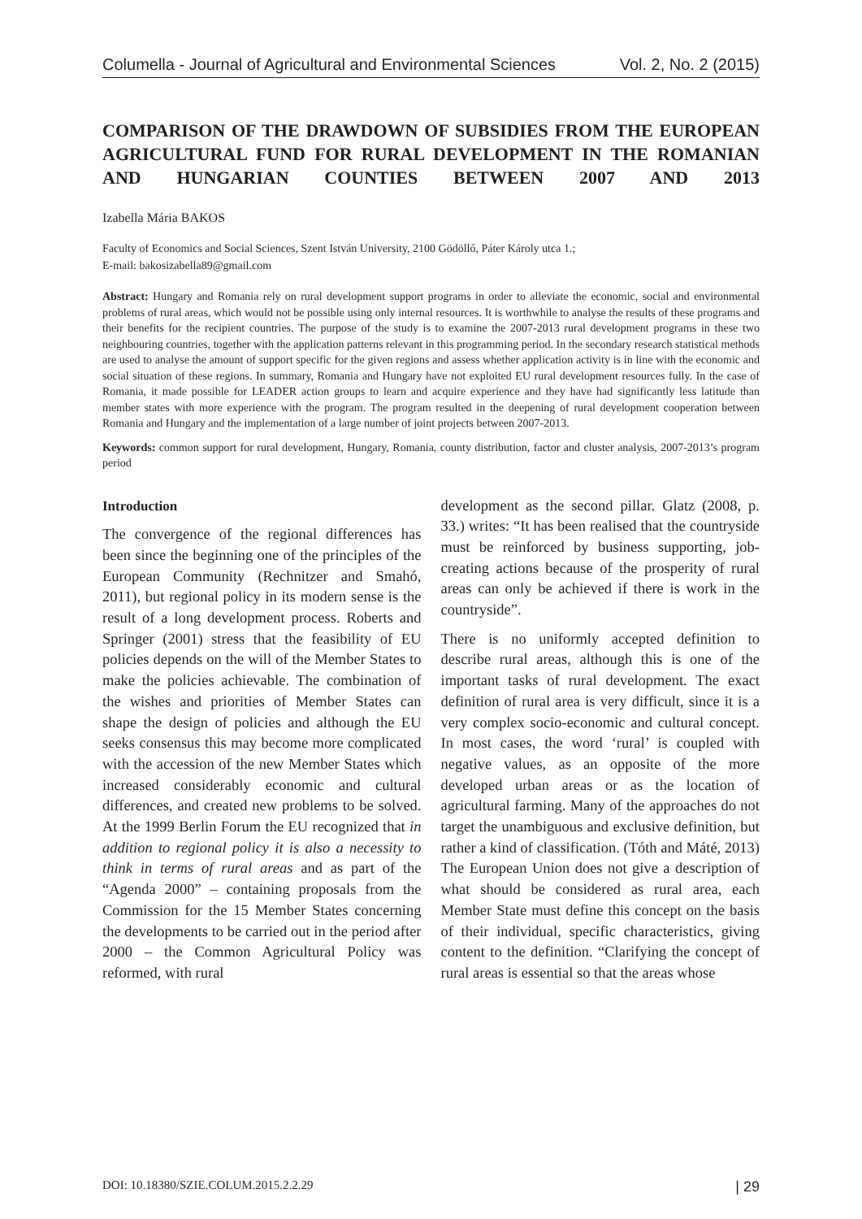Columella - Journal of Agricultural and Environmental Sciences Vol. 2, No. 2 (2015)
COMPARISON OF THE DRAWDOWN OF SUBSIDIES FROM THE EUROPEAN AGRICULTURAL FUND FOR RURAL DEVELOPMENT IN THE ROMANIAN AND HUNGARIAN COUNTIES BETWEEN 2007 AND 2013
Izabella Mária BAKOS
Faculty of Economics and Social Sciences, Szent István University, 2100 Gödöllő, Páter Károly utca 1.;
E-mail: bakosizabella89@gmail.com
Abstract: Hungary and Romania rely on rural development support programs in order to alleviate the economic, social and environmental problems of rural areas, which would not be possible using only internal resources. It is worthwhile to analyse the results of these programs and their benefits for the recipient countries. The purpose of the study is to examine the 2007-2013 rural development programs in these two neighbouring countries, together with the application patterns relevant in this programming period. In the secondary research statistical methods are used to analyse the amount of support specific for the given regions and assess whether application activity is in line with the economic and social situation of these regions. In summary, Romania and Hungary have not exploited EU rural development resources fully. In the case of Romania, it made possible for LEADER action groups to learn and acquire experience and they have had significantly less latitude than member states with more experience with the program. The program resulted in the deepening of rural development cooperation between Romania and Hungary and the implementation of a large number of joint projects between 2007-2013.
Keywords: common support for rural development, Hungary, Romania, county distribution, factor and cluster analysis, 2007-2013’s program period
Introduction
The convergence of the regional differences has been since the beginning one of the principles of the European Community (Rechnitzer and Smahó, 2011), but regional policy in its modern sense is the result of a long development process. Roberts and Springer (2001) stress that the feasibility of EU policies depends on the will of the Member States to make the policies achievable. The combination of the wishes and priorities of Member States can shape the design of policies and although the EU seeks consensus this may become more complicated with the accession of the new Member States which increased considerably economic and cultural differences, and created new problems to be solved. At the 1999 Berlin Forum the EU recognized that in addition to regional policy it is also a necessity to think in terms of rural areas and as part of the “Agenda 2000” – containing proposals from the Commission for the 15 Member States concerning the developments to be carried out in the period after 2000 – the Common Agricultural Policy was reformed, with rural
development as the second pillar. Glatz (2008, p. 33.) writes: “It has been realised that the countryside must be reinforced by business supporting, job-creating actions because of the prosperity of rural areas can only be achieved if there is work in the countryside”.
There is no uniformly accepted definition to describe rural areas, although this is one of the important tasks of rural development. The exact definition of rural area is very difficult, since it is a very complex socio-economic and cultural concept. In most cases, the word ‘rural’ is coupled with negative values, as an opposite of the more developed urban areas or as the location of agricultural farming. Many of the approaches do not target the unambiguous and exclusive definition, but rather a kind of classification. (Tóth and Máté, 2013) The European Union does not give a description of what should be considered as rural area, each Member State must define this concept on the basis of their individual, specific characteristics, giving content to the definition. “Clarifying the concept of rural areas is essential so that the areas whose
DOI: 10.18380/SZIE.COLUM.2015.2.2.29 | 29